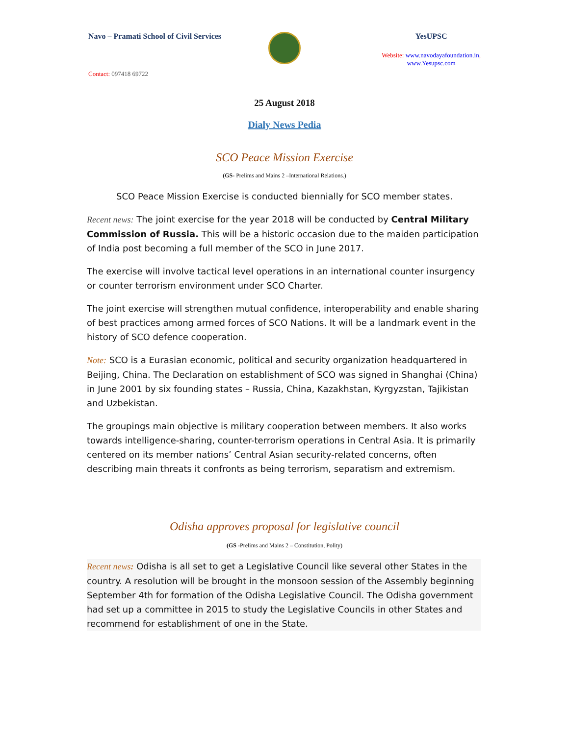Navo – Pramati School of Civil Services
Contact: 097418 69722
YesUPSC
Website: www.navodayafoundation.in,
www.Yesupsc.com
25 August 2018
Dialy News Pedia
SCO Peace Mission Exercise
(GS- Prelims and Mains 2 –International Relations.)
SCO Peace Mission Exercise is conducted biennially for SCO member states.
Recent news: The joint exercise for the year 2018 will be conducted by Central Military Commission of Russia. This will be a historic occasion due to the maiden participation of India post becoming a full member of the SCO in June 2017.
The exercise will involve tactical level operations in an international counter insurgency or counter terrorism environment under SCO Charter.
The joint exercise will strengthen mutual confidence, interoperability and enable sharing of best practices among armed forces of SCO Nations. It will be a landmark event in the history of SCO defence cooperation.
Note: SCO is a Eurasian economic, political and security organization headquartered in Beijing, China. The Declaration on establishment of SCO was signed in Shanghai (China) in June 2001 by six founding states – Russia, China, Kazakhstan, Kyrgyzstan, Tajikistan and Uzbekistan.
The groupings main objective is military cooperation between members. It also works towards intelligence-sharing, counter-terrorism operations in Central Asia. It is primarily centered on its member nations’ Central Asian security-related concerns, often describing main threats it confronts as being terrorism, separatism and extremism.
Odisha approves proposal for legislative council
(GS -Prelims and Mains 2 – Constitution, Polity)
Recent news: Odisha is all set to get a Legislative Council like several other States in the country. A resolution will be brought in the monsoon session of the Assembly beginning September 4th for formation of the Odisha Legislative Council. The Odisha government had set up a committee in 2015 to study the Legislative Councils in other States and recommend for establishment of one in the State.